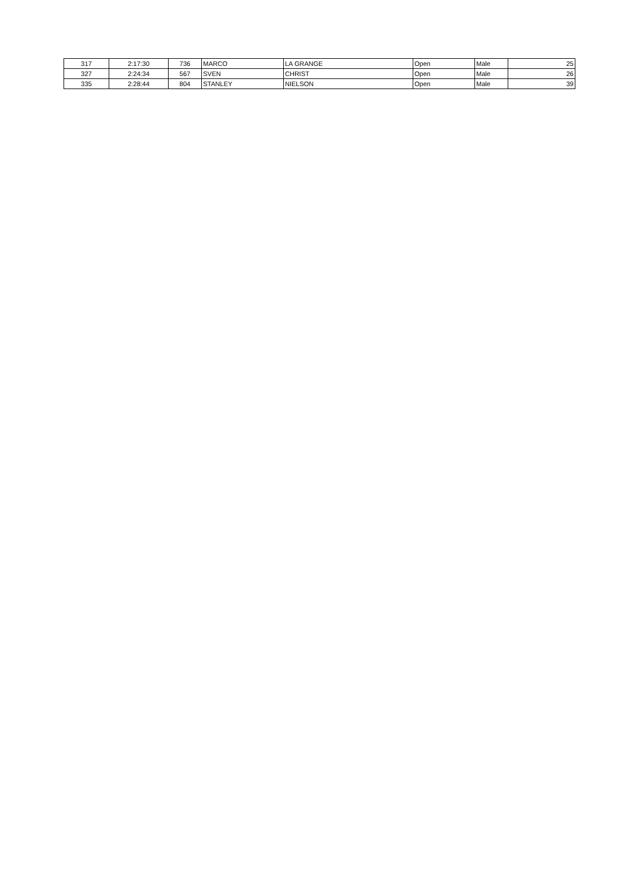| 317 | 2:17:30 | 736 | MARCO | LA GRANGE | Open | Male | 25 |
| 327 | 2:24:34 | 567 | SVEN | CHRIST | Open | Male | 26 |
| 335 | 2:28:44 | 804 | STANLEY | NIELSON | Open | Male | 39 |